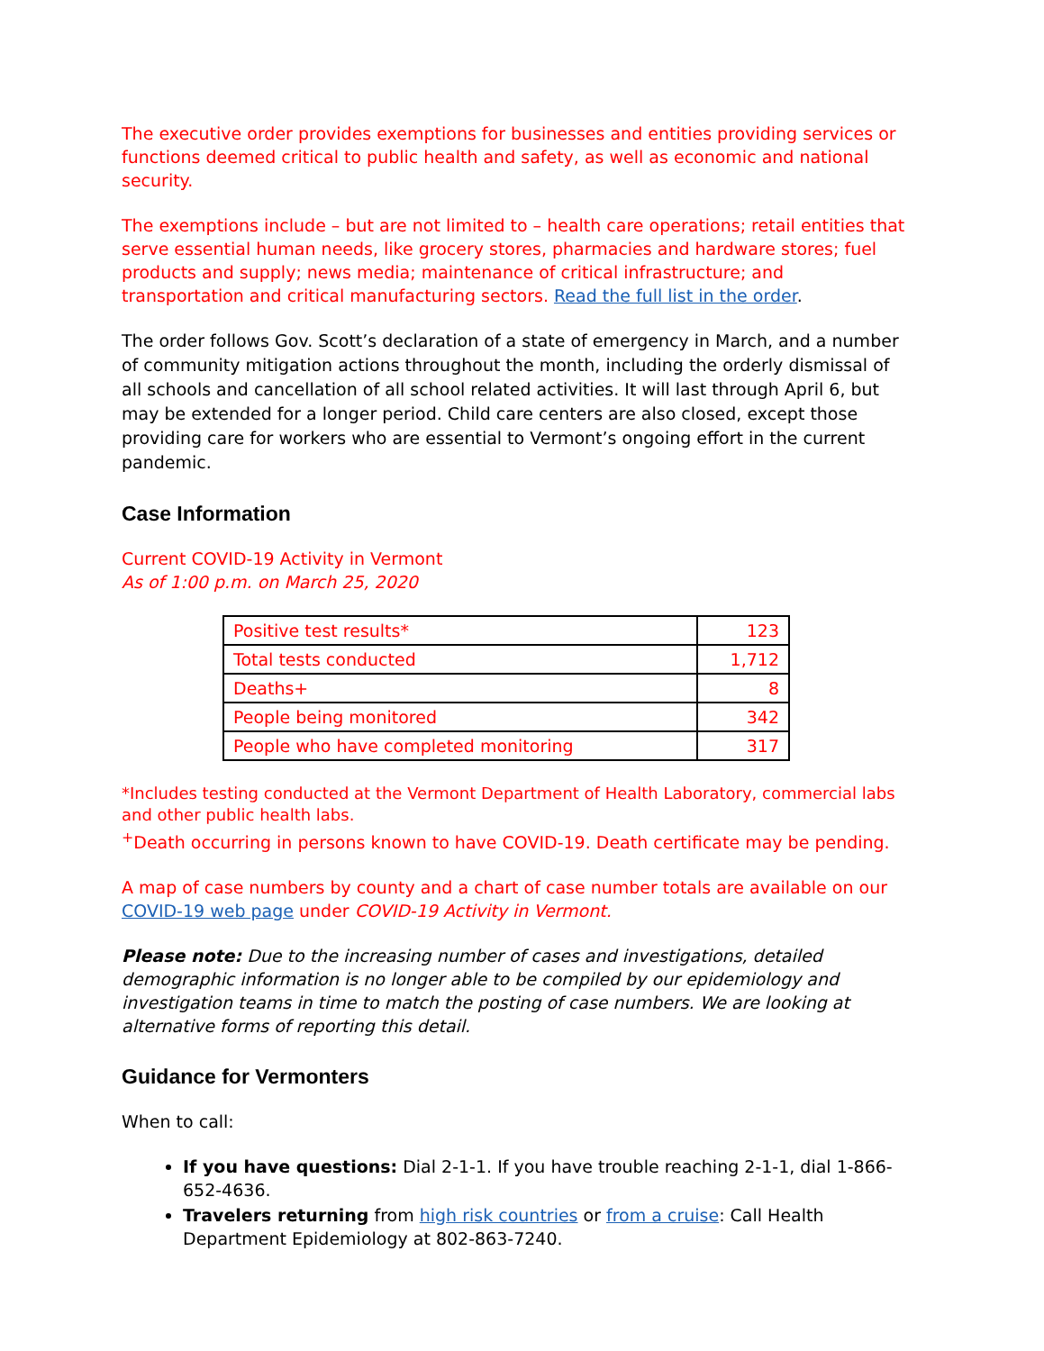The executive order provides exemptions for businesses and entities providing services or functions deemed critical to public health and safety, as well as economic and national security.
The exemptions include – but are not limited to – health care operations; retail entities that serve essential human needs, like grocery stores, pharmacies and hardware stores; fuel products and supply; news media; maintenance of critical infrastructure; and transportation and critical manufacturing sectors. Read the full list in the order.
The order follows Gov. Scott’s declaration of a state of emergency in March, and a number of community mitigation actions throughout the month, including the orderly dismissal of all schools and cancellation of all school related activities. It will last through April 6, but may be extended for a longer period. Child care centers are also closed, except those providing care for workers who are essential to Vermont’s ongoing effort in the current pandemic.
Case Information
Current COVID-19 Activity in Vermont
As of 1:00 p.m. on March 25, 2020
| Positive test results* | 123 |
| Total tests conducted | 1,712 |
| Deaths+ | 8 |
| People being monitored | 342 |
| People who have completed monitoring | 317 |
*Includes testing conducted at the Vermont Department of Health Laboratory, commercial labs and other public health labs.
<sup>+</sup>Death occurring in persons known to have COVID-19. Death certificate may be pending.
A map of case numbers by county and a chart of case number totals are available on our COVID-19 web page under COVID-19 Activity in Vermont.
Please note: Due to the increasing number of cases and investigations, detailed demographic information is no longer able to be compiled by our epidemiology and investigation teams in time to match the posting of case numbers. We are looking at alternative forms of reporting this detail.
Guidance for Vermonters
When to call:
If you have questions: Dial 2-1-1. If you have trouble reaching 2-1-1, dial 1-866-652-4636.
Travelers returning from high risk countries or from a cruise: Call Health Department Epidemiology at 802-863-7240.